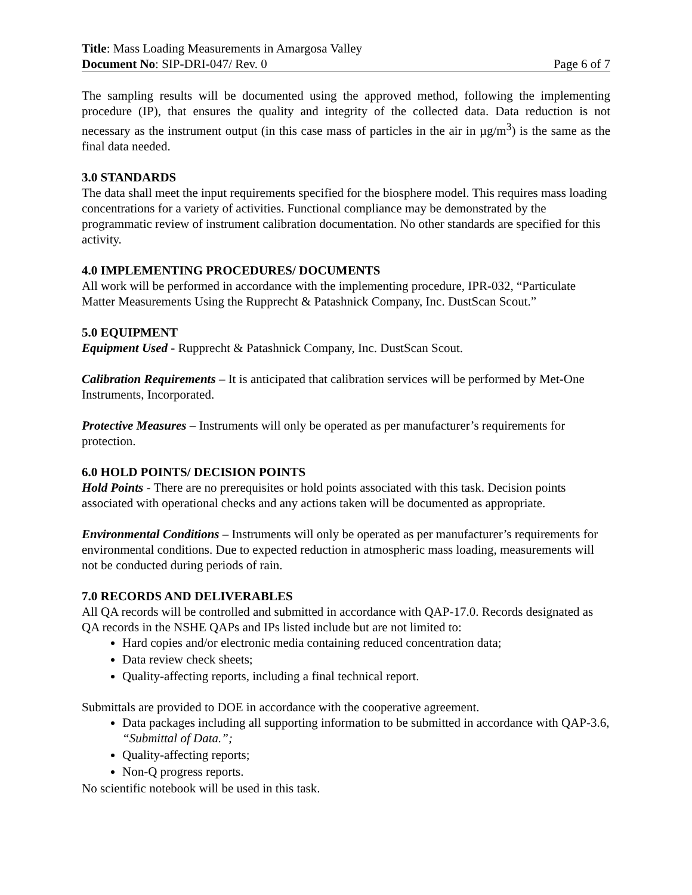Title: Mass Loading Measurements in Amargosa Valley
Document No: SIP-DRI-047/ Rev. 0 Page 6 of 7
The sampling results will be documented using the approved method, following the implementing procedure (IP), that ensures the quality and integrity of the collected data. Data reduction is not necessary as the instrument output (in this case mass of particles in the air in µg/m<sup>3</sup>) is the same as the final data needed.
3.0 STANDARDS
The data shall meet the input requirements specified for the biosphere model. This requires mass loading concentrations for a variety of activities. Functional compliance may be demonstrated by the programmatic review of instrument calibration documentation. No other standards are specified for this activity.
4.0 IMPLEMENTING PROCEDURES/ DOCUMENTS
All work will be performed in accordance with the implementing procedure, IPR-032, “Particulate Matter Measurements Using the Rupprecht & Patashnick Company, Inc. DustScan Scout.”
5.0 EQUIPMENT
Equipment Used - Rupprecht & Patashnick Company, Inc. DustScan Scout.
Calibration Requirements – It is anticipated that calibration services will be performed by Met-One Instruments, Incorporated.
Protective Measures – Instruments will only be operated as per manufacturer’s requirements for protection.
6.0 HOLD POINTS/ DECISION POINTS
Hold Points - There are no prerequisites or hold points associated with this task. Decision points associated with operational checks and any actions taken will be documented as appropriate.
Environmental Conditions – Instruments will only be operated as per manufacturer’s requirements for environmental conditions. Due to expected reduction in atmospheric mass loading, measurements will not be conducted during periods of rain.
7.0 RECORDS AND DELIVERABLES
All QA records will be controlled and submitted in accordance with QAP-17.0. Records designated as QA records in the NSHE QAPs and IPs listed include but are not limited to:
Hard copies and/or electronic media containing reduced concentration data;
Data review check sheets;
Quality-affecting reports, including a final technical report.
Submittals are provided to DOE in accordance with the cooperative agreement.
Data packages including all supporting information to be submitted in accordance with QAP-3.6, “Submittal of Data.”;
Quality-affecting reports;
Non-Q progress reports.
No scientific notebook will be used in this task.